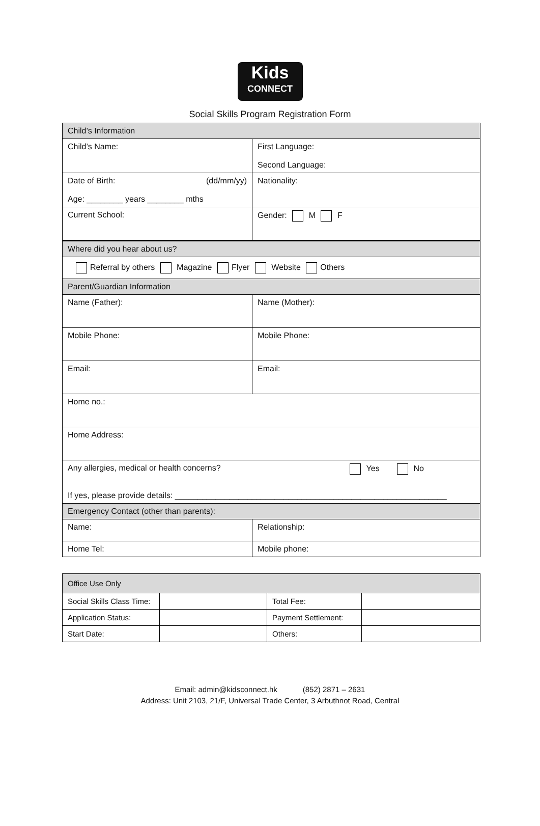Kids
CONNECT
Social Skills Program Registration Form
| Child’s Information | |
| Child’s Name: | First Language: Second Language: |
| Date of Birth: (dd/mm/yy) Age: ________ years ________ mths | Nationality: |
| Current School: | Gender: M F |
| Where did you hear about us? | |
| Referral by others Magazine Flyer Website Others | |
| Parent/Guardian Information | |
| Name (Father): | Name (Mother): |
| Mobile Phone: | Mobile Phone: |
| Email: | Email: |
| Home no.: | |
| Home Address: | |
| Any allergies, medical or health concerns? Yes No If yes, please provide details: ____________________________________________________________ | |
| Emergency Contact (other than parents): | |
| Name: | Relationship: |
| Home Tel: | Mobile phone: |
| Office Use Only | | | |
| Social Skills Class Time: | | Total Fee: | |
| Application Status: | | Payment Settlement: | |
| Start Date: | | Others: | |
Email: admin@kidsconnect.hk (852) 2871 – 2631
Address: Unit 2103, 21/F, Universal Trade Center, 3 Arbuthnot Road, Central